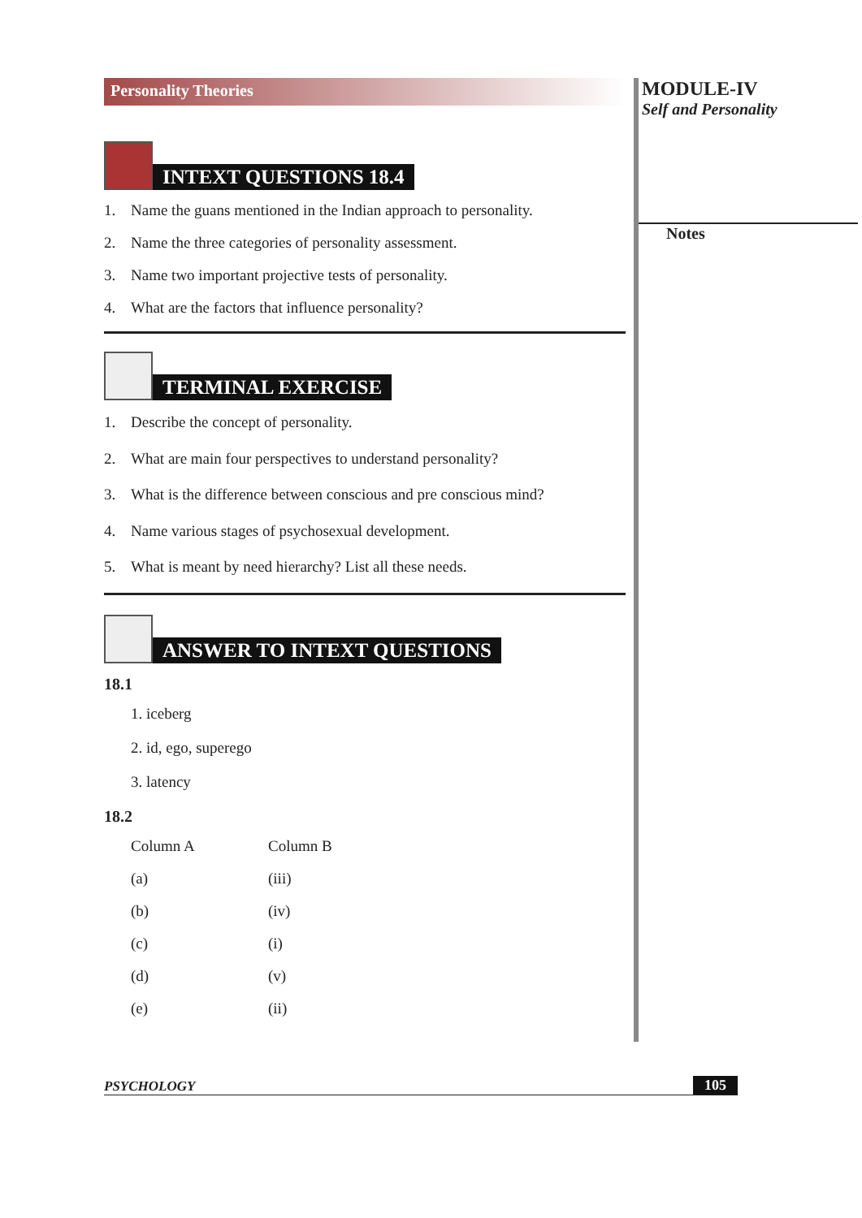Personality Theories
INTEXT QUESTIONS 18.4
1. Name the guans mentioned in the Indian approach to personality.
2. Name the three categories of personality assessment.
3. Name two important projective tests of personality.
4. What are the factors that influence personality?
TERMINAL EXERCISE
1. Describe the concept of personality.
2. What are main four perspectives to understand personality?
3. What is the difference between conscious and pre conscious mind?
4. Name various stages of psychosexual development.
5. What is meant by need hierarchy? List all these needs.
ANSWER TO INTEXT QUESTIONS
18.1
1. iceberg
2. id, ego, superego
3. latency
18.2
| Column A | Column B |
| (a) | (iii) |
| (b) | (iv) |
| (c) | (i) |
| (d) | (v) |
| (e) | (ii) |
MODULE-IV
Self and Personality
Notes
PSYCHOLOGY 105